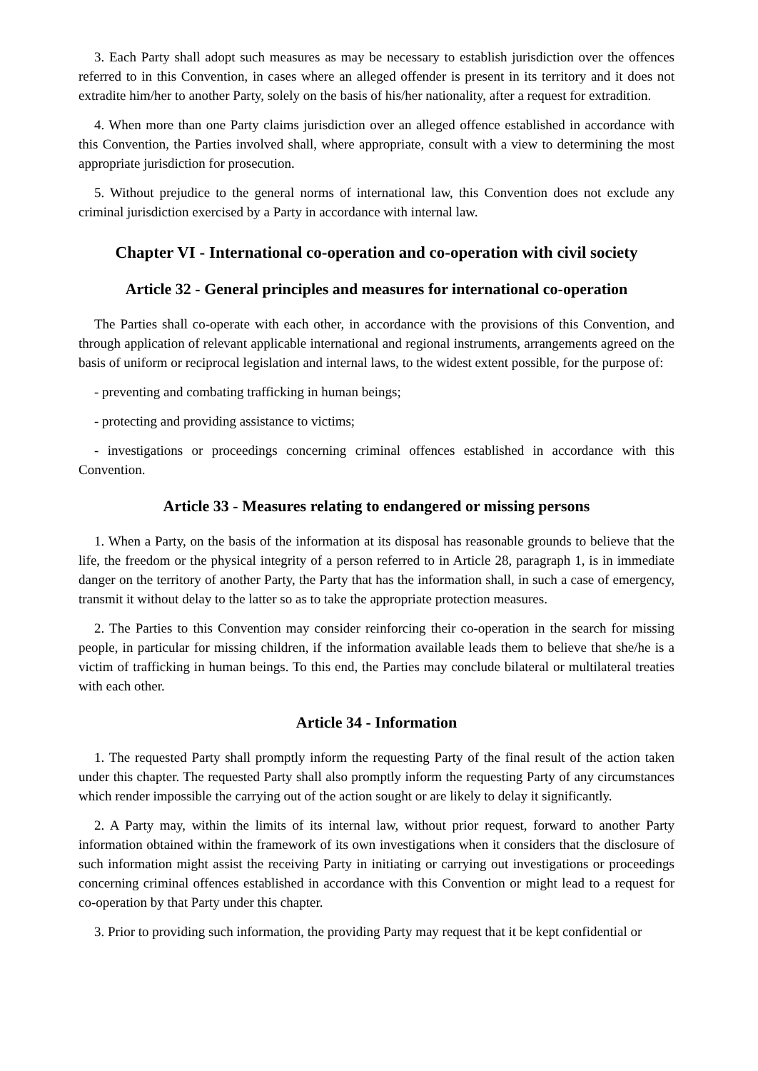3. Each Party shall adopt such measures as may be necessary to establish jurisdiction over the offences referred to in this Convention, in cases where an alleged offender is present in its territory and it does not extradite him/her to another Party, solely on the basis of his/her nationality, after a request for extradition.
4. When more than one Party claims jurisdiction over an alleged offence established in accordance with this Convention, the Parties involved shall, where appropriate, consult with a view to determining the most appropriate jurisdiction for prosecution.
5. Without prejudice to the general norms of international law, this Convention does not exclude any criminal jurisdiction exercised by a Party in accordance with internal law.
Chapter VI - International co-operation and co-operation with civil society
Article 32 - General principles and measures for international co-operation
The Parties shall co-operate with each other, in accordance with the provisions of this Convention, and through application of relevant applicable international and regional instruments, arrangements agreed on the basis of uniform or reciprocal legislation and internal laws, to the widest extent possible, for the purpose of:
- preventing and combating trafficking in human beings;
- protecting and providing assistance to victims;
- investigations or proceedings concerning criminal offences established in accordance with this Convention.
Article 33 - Measures relating to endangered or missing persons
1. When a Party, on the basis of the information at its disposal has reasonable grounds to believe that the life, the freedom or the physical integrity of a person referred to in Article 28, paragraph 1, is in immediate danger on the territory of another Party, the Party that has the information shall, in such a case of emergency, transmit it without delay to the latter so as to take the appropriate protection measures.
2. The Parties to this Convention may consider reinforcing their co-operation in the search for missing people, in particular for missing children, if the information available leads them to believe that she/he is a victim of trafficking in human beings. To this end, the Parties may conclude bilateral or multilateral treaties with each other.
Article 34 - Information
1. The requested Party shall promptly inform the requesting Party of the final result of the action taken under this chapter. The requested Party shall also promptly inform the requesting Party of any circumstances which render impossible the carrying out of the action sought or are likely to delay it significantly.
2. A Party may, within the limits of its internal law, without prior request, forward to another Party information obtained within the framework of its own investigations when it considers that the disclosure of such information might assist the receiving Party in initiating or carrying out investigations or proceedings concerning criminal offences established in accordance with this Convention or might lead to a request for co-operation by that Party under this chapter.
3. Prior to providing such information, the providing Party may request that it be kept confidential or